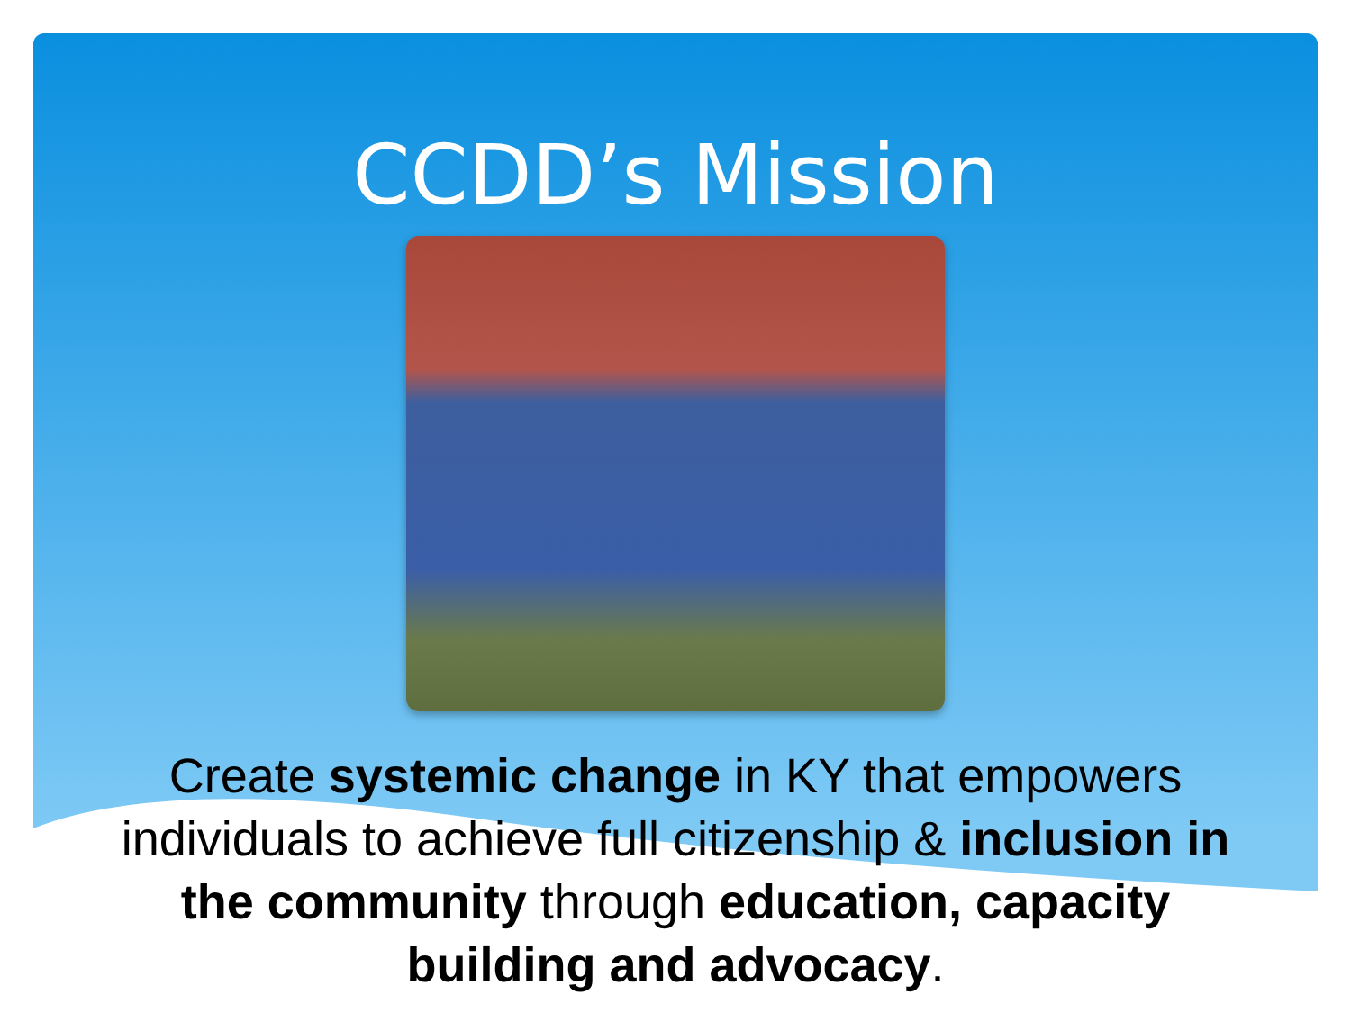CCDD’s Mission
Create systemic change in KY that empowers individuals to achieve full citizenship & inclusion in the community through education, capacity building and advocacy.